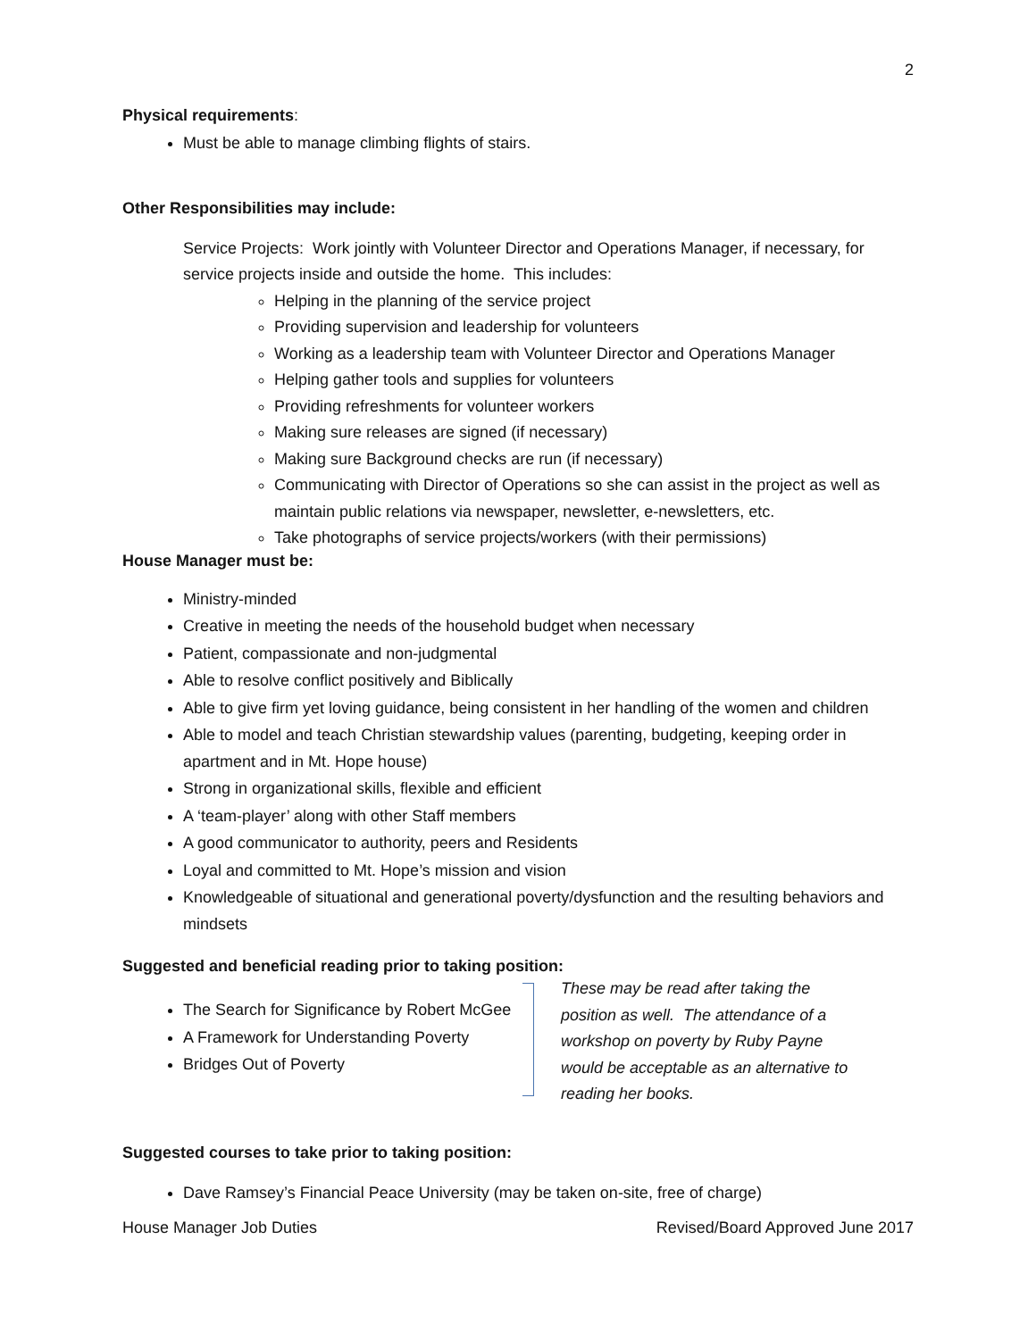2
Physical requirements:
Must be able to manage climbing flights of stairs.
Other Responsibilities may include:
Service Projects: Work jointly with Volunteer Director and Operations Manager, if necessary, for service projects inside and outside the home. This includes:
Helping in the planning of the service project
Providing supervision and leadership for volunteers
Working as a leadership team with Volunteer Director and Operations Manager
Helping gather tools and supplies for volunteers
Providing refreshments for volunteer workers
Making sure releases are signed (if necessary)
Making sure Background checks are run (if necessary)
Communicating with Director of Operations so she can assist in the project as well as maintain public relations via newspaper, newsletter, e-newsletters, etc.
Take photographs of service projects/workers (with their permissions)
House Manager must be:
Ministry-minded
Creative in meeting the needs of the household budget when necessary
Patient, compassionate and non-judgmental
Able to resolve conflict positively and Biblically
Able to give firm yet loving guidance, being consistent in her handling of the women and children
Able to model and teach Christian stewardship values (parenting, budgeting, keeping order in apartment and in Mt. Hope house)
Strong in organizational skills, flexible and efficient
A ‘team-player’ along with other Staff members
A good communicator to authority, peers and Residents
Loyal and committed to Mt. Hope’s mission and vision
Knowledgeable of situational and generational poverty/dysfunction and the resulting behaviors and mindsets
Suggested and beneficial reading prior to taking position:
The Search for Significance by Robert McGee
A Framework for Understanding Poverty
Bridges Out of Poverty
These may be read after taking the position as well. The attendance of a workshop on poverty by Ruby Payne would be acceptable as an alternative to reading her books.
Suggested courses to take prior to taking position:
Dave Ramsey’s Financial Peace University (may be taken on-site, free of charge)
House Manager Job Duties Revised/Board Approved June 2017